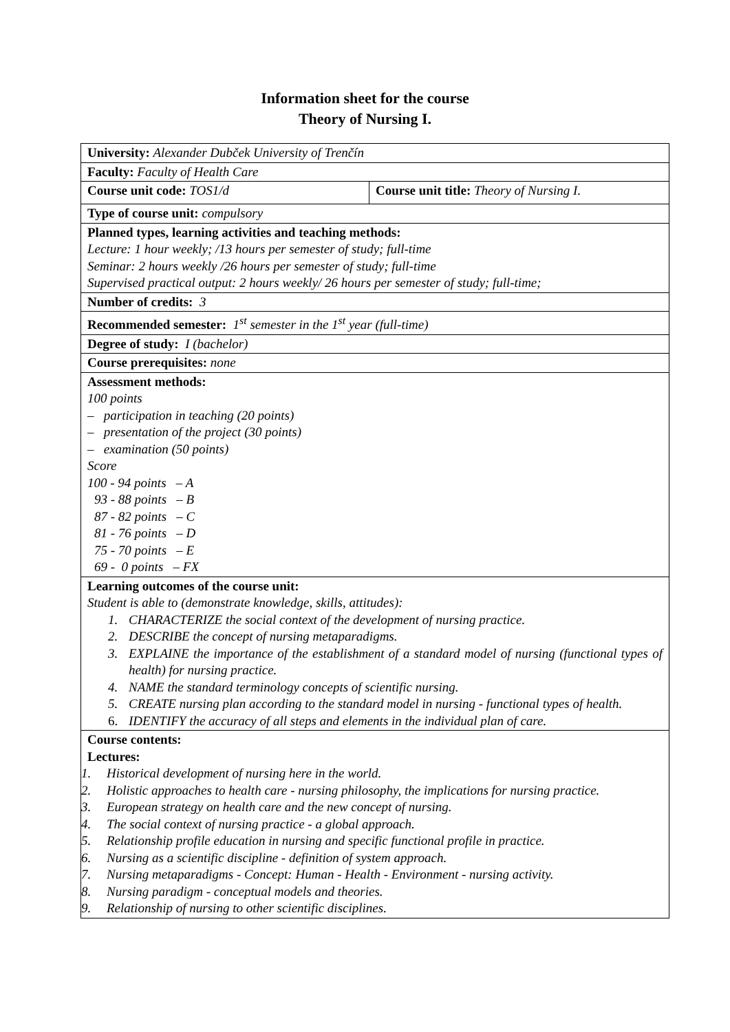Information sheet for the course
Theory of Nursing I.
| University: Alexander Dubček University of Trenčín | |
| Faculty: Faculty of Health Care | |
| Course unit code: TOS1/d | Course unit title: Theory of Nursing I. |
| Type of course unit: compulsory | |
| Planned types, learning activities and teaching methods: Lecture: 1 hour weekly; /13 hours per semester of study; full-time Seminar: 2 hours weekly /26 hours per semester of study; full-time Supervised practical output: 2 hours weekly/ 26 hours per semester of study; full-time; | |
| Number of credits: 3 | |
| Recommended semester: 1<sup>st</sup> semester in the 1<sup>st</sup> year (full-time) | |
| Degree of study: I (bachelor) | |
| Course prerequisites: none | |
| Assessment methods: 100 points – participation in teaching (20 points) – presentation of the project (30 points) – examination (50 points) Score 100 - 94 points – A 93 - 88 points – B 87 - 82 points – C 81 - 76 points – D 75 - 70 points – E 69 - 0 points – FX | |
| Learning outcomes of the course unit: Student is able to (demonstrate knowledge, skills, attitudes): 1. CHARACTERIZE the social context of the development of nursing practice. 2. DESCRIBE the concept of nursing metaparadigms. 3. EXPLAINE the importance of the establishment of a standard model of nursing (functional types of health) for nursing practice. 4. NAME the standard terminology concepts of scientific nursing. 5. CREATE nursing plan according to the standard model in nursing - functional types of health. 6. IDENTIFY the accuracy of all steps and elements in the individual plan of care. | |
| Course contents: Lectures: 1. Historical development of nursing here in the world. 2. Holistic approaches to health care - nursing philosophy, the implications for nursing practice. 3. European strategy on health care and the new concept of nursing. 4. The social context of nursing practice - a global approach. 5. Relationship profile education in nursing and specific functional profile in practice. 6. Nursing as a scientific discipline - definition of system approach. 7. Nursing metaparadigms - Concept: Human - Health - Environment - nursing activity. 8. Nursing paradigm - conceptual models and theories. 9. Relationship of nursing to other scientific disciplines. | |